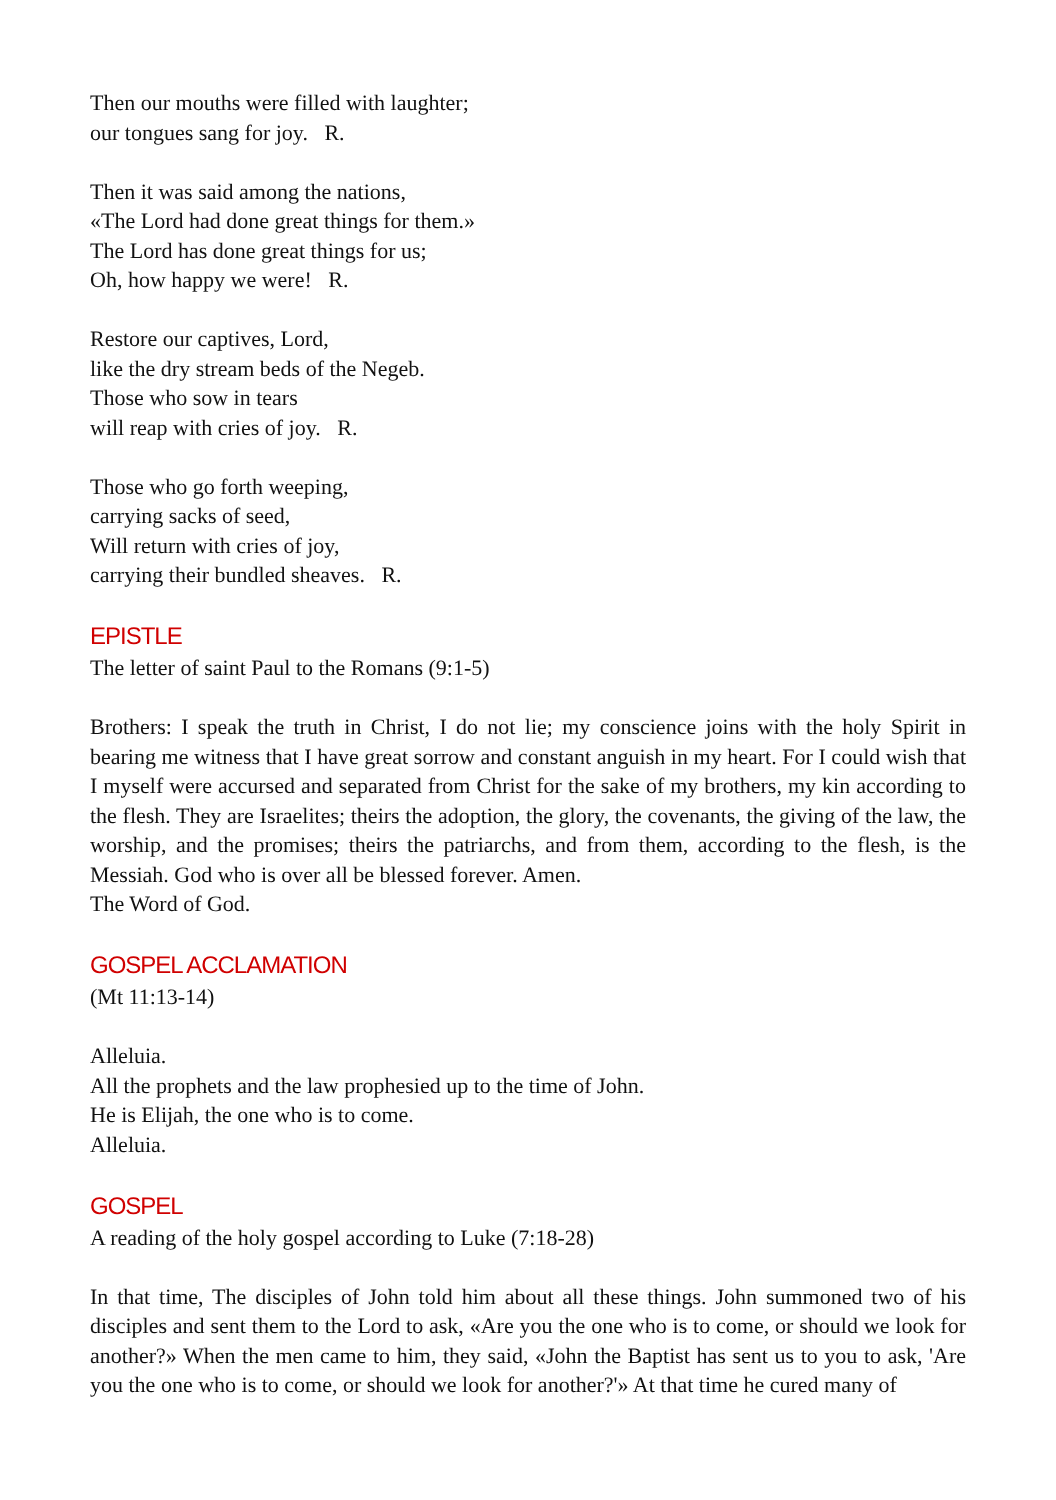Then our mouths were filled with laughter;
our tongues sang for joy. R.
Then it was said among the nations,
«The Lord had done great things for them.»
The Lord has done great things for us;
Oh, how happy we were! R.
Restore our captives, Lord,
like the dry stream beds of the Negeb.
Those who sow in tears
will reap with cries of joy. R.
Those who go forth weeping,
carrying sacks of seed,
Will return with cries of joy,
carrying their bundled sheaves. R.
EPISTLE
The letter of saint Paul to the Romans (9:1-5)
Brothers: I speak the truth in Christ, I do not lie; my conscience joins with the holy Spirit in bearing me witness that I have great sorrow and constant anguish in my heart. For I could wish that I myself were accursed and separated from Christ for the sake of my brothers, my kin according to the flesh. They are Israelites; theirs the adoption, the glory, the covenants, the giving of the law, the worship, and the promises; theirs the patriarchs, and from them, according to the flesh, is the Messiah. God who is over all be blessed forever. Amen.
The Word of God.
GOSPEL ACCLAMATION
(Mt 11:13-14)
Alleluia.
All the prophets and the law prophesied up to the time of John.
He is Elijah, the one who is to come.
Alleluia.
GOSPEL
A reading of the holy gospel according to Luke (7:18-28)
In that time, The disciples of John told him about all these things. John summoned two of his disciples and sent them to the Lord to ask, «Are you the one who is to come, or should we look for another?» When the men came to him, they said, «John the Baptist has sent us to you to ask, 'Are you the one who is to come, or should we look for another?'» At that time he cured many of